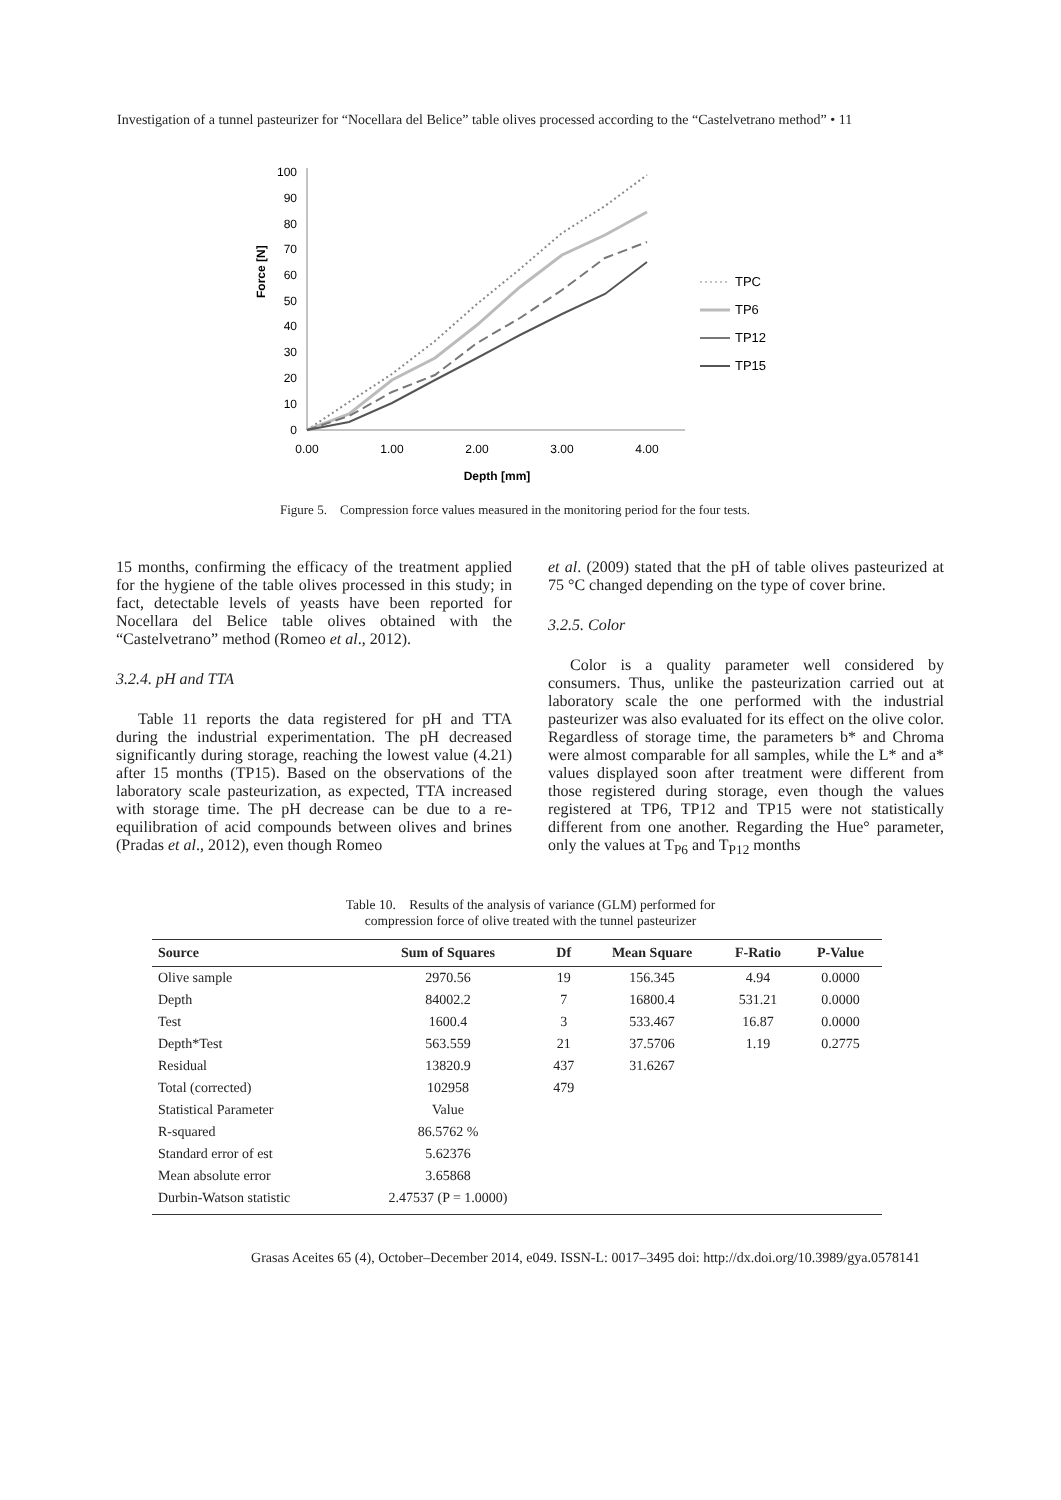Investigation of a tunnel pasteurizer for “Nocellara del Belice” table olives processed according to the “Castelvetrano method” • 11
100
90
80
70
60
50
40
30
20
10
0
Force [N]
0.00
1.00
2.00
3.00
4.00
Depth [mm]
TPC
TP6
TP12
TP15
Figure 5. Compression force values measured in the monitoring period for the four tests.
15 months, confirming the efficacy of the treatment applied for the hygiene of the table olives processed in this study; in fact, detectable levels of yeasts have been reported for Nocellara del Belice table olives obtained with the “Castelvetrano” method (Romeo et al., 2012).
3.2.4. pH and TTA
Table 11 reports the data registered for pH and TTA during the industrial experimentation. The pH decreased significantly during storage, reaching the lowest value (4.21) after 15 months (TP15). Based on the observations of the laboratory scale pasteurization, as expected, TTA increased with storage time. The pH decrease can be due to a re-equilibration of acid compounds between olives and brines (Pradas et al., 2012), even though Romeo
et al. (2009) stated that the pH of table olives pasteurized at 75 °C changed depending on the type of cover brine.
3.2.5. Color
Color is a quality parameter well considered by consumers. Thus, unlike the pasteurization carried out at laboratory scale the one performed with the industrial pasteurizer was also evaluated for its effect on the olive color. Regardless of storage time, the parameters b* and Chroma were almost comparable for all samples, while the L* and a* values displayed soon after treatment were different from those registered during storage, even though the values registered at TP6, TP12 and TP15 were not statistically different from one another. Regarding the Hue° parameter, only the values at T<sub>P6</sub> and T<sub>P12</sub> months
Table 10. Results of the analysis of variance (GLM) performed for
compression force of olive treated with the tunnel pasteurizer
| Source | Sum of Squares | Df | Mean Square | F-Ratio | P-Value |
| --- | --- | --- | --- | --- | --- |
| Olive sample | 2970.56 | 19 | 156.345 | 4.94 | 0.0000 |
| Depth | 84002.2 | 7 | 16800.4 | 531.21 | 0.0000 |
| Test | 1600.4 | 3 | 533.467 | 16.87 | 0.0000 |
| Depth*Test | 563.559 | 21 | 37.5706 | 1.19 | 0.2775 |
| Residual | 13820.9 | 437 | 31.6267 | | |
| Total (corrected) | 102958 | 479 | | | |
| Statistical Parameter | Value | | | | |
| R-squared | 86.5762 % | | | | |
| Standard error of est | 5.62376 | | | | |
| Mean absolute error | 3.65868 | | | | |
| Durbin-Watson statistic | 2.47537 (P = 1.0000) | | | | |
Grasas Aceites 65 (4), October–December 2014, e049. ISSN-L: 0017–3495 doi: http://dx.doi.org/10.3989/gya.0578141